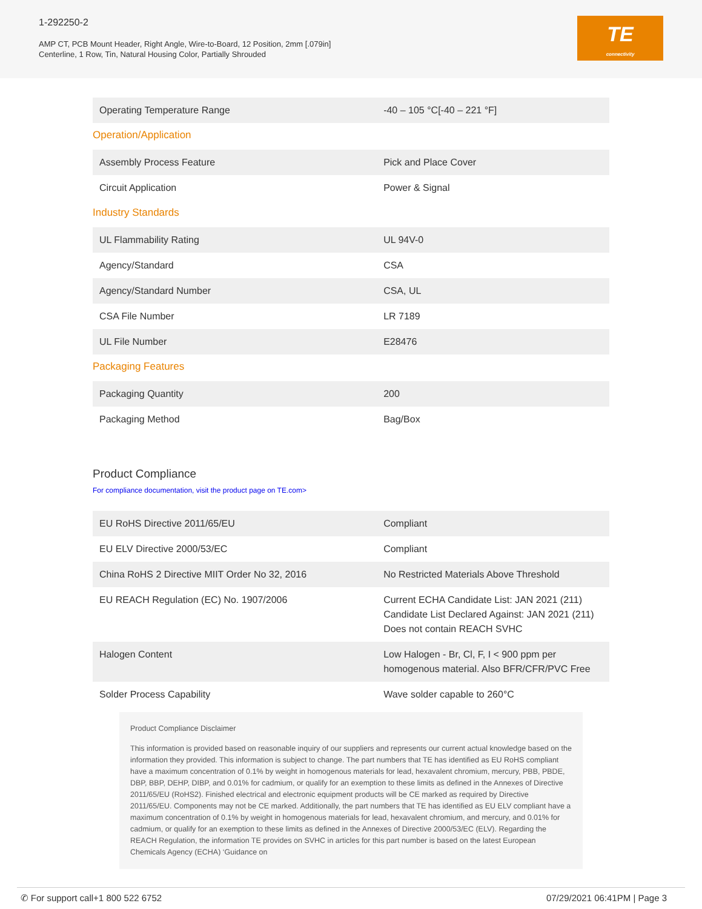1-292250-2
AMP CT, PCB Mount Header, Right Angle, Wire-to-Board, 12 Position, 2mm [.079in]
Centerline, 1 Row, Tin, Natural Housing Color, Partially Shrouded
TE
connectivity
| Operating Temperature Range | -40 – 105 °C[-40 – 221 °F] |
Operation/Application
| Assembly Process Feature | Pick and Place Cover |
| Circuit Application | Power & Signal |
Industry Standards
| UL Flammability Rating | UL 94V-0 |
| Agency/Standard | CSA |
| Agency/Standard Number | CSA, UL |
| CSA File Number | LR 7189 |
| UL File Number | E28476 |
Packaging Features
| Packaging Quantity | 200 |
| Packaging Method | Bag/Box |
Product Compliance
For compliance documentation, visit the product page on TE.com>
| EU RoHS Directive 2011/65/EU | Compliant |
| EU ELV Directive 2000/53/EC | Compliant |
| China RoHS 2 Directive MIIT Order No 32, 2016 | No Restricted Materials Above Threshold |
| EU REACH Regulation (EC) No. 1907/2006 | Current ECHA Candidate List: JAN 2021 (211) Candidate List Declared Against: JAN 2021 (211) Does not contain REACH SVHC |
| Halogen Content | Low Halogen - Br, Cl, F, I < 900 ppm per homogenous material. Also BFR/CFR/PVC Free |
| Solder Process Capability | Wave solder capable to 260°C |
Product Compliance Disclaimer
This information is provided based on reasonable inquiry of our suppliers and represents our current actual knowledge based on the information they provided. This information is subject to change. The part numbers that TE has identified as EU RoHS compliant have a maximum concentration of 0.1% by weight in homogenous materials for lead, hexavalent chromium, mercury, PBB, PBDE, DBP, BBP, DEHP, DIBP, and 0.01% for cadmium, or qualify for an exemption to these limits as defined in the Annexes of Directive 2011/65/EU (RoHS2). Finished electrical and electronic equipment products will be CE marked as required by Directive 2011/65/EU. Components may not be CE marked. Additionally, the part numbers that TE has identified as EU ELV compliant have a maximum concentration of 0.1% by weight in homogenous materials for lead, hexavalent chromium, and mercury, and 0.01% for cadmium, or qualify for an exemption to these limits as defined in the Annexes of Directive 2000/53/EC (ELV). Regarding the REACH Regulation, the information TE provides on SVHC in articles for this part number is based on the latest European Chemicals Agency (ECHA) ‘Guidance on
✆ For support call+1 800 522 6752 07/29/2021 06:41PM | Page 3